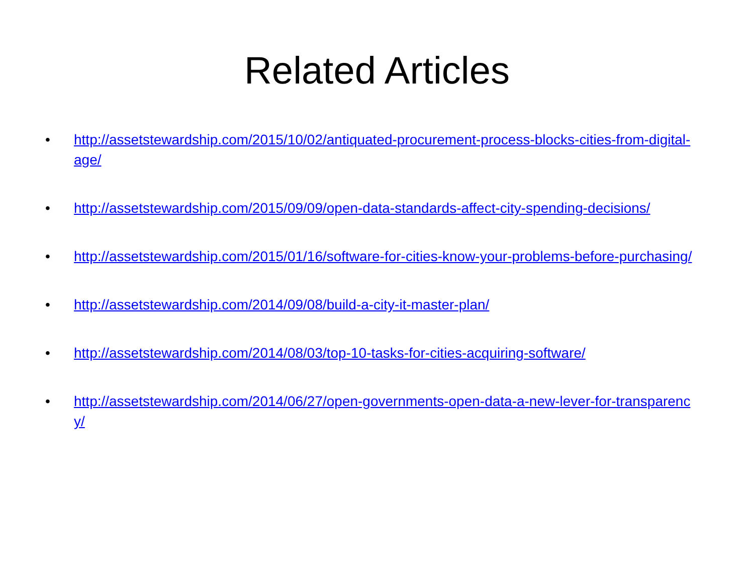Related Articles
• http://assetstewardship.com/2015/10/02/antiquated-procurement-process-blocks-cities-from-digital-age/
• http://assetstewardship.com/2015/09/09/open-data-standards-affect-city-spending-decisions/
• http://assetstewardship.com/2015/01/16/software-for-cities-know-your-problems-before-purchasing/
• http://assetstewardship.com/2014/09/08/build-a-city-it-master-plan/
• http://assetstewardship.com/2014/08/03/top-10-tasks-for-cities-acquiring-software/
• http://assetstewardship.com/2014/06/27/open-governments-open-data-a-new-lever-for-transparency/